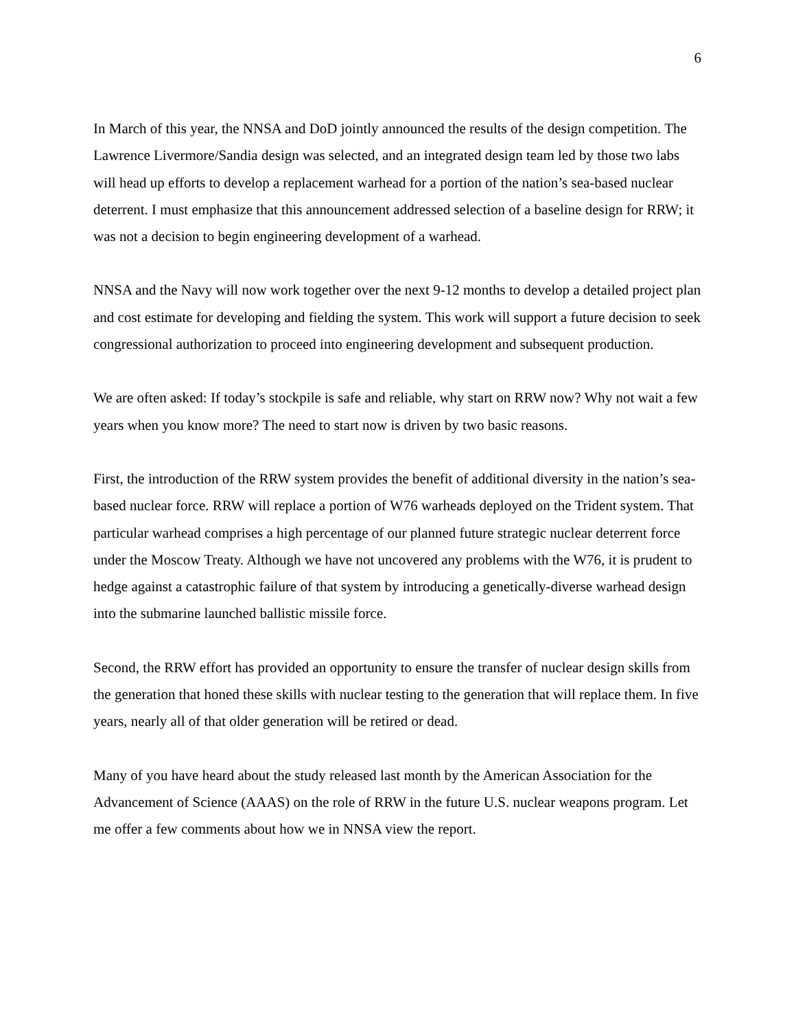6
In March of this year, the NNSA and DoD jointly announced the results of the design competition. The Lawrence Livermore/Sandia design was selected, and an integrated design team led by those two labs will head up efforts to develop a replacement warhead for a portion of the nation’s sea-based nuclear deterrent. I must emphasize that this announcement addressed selection of a baseline design for RRW; it was not a decision to begin engineering development of a warhead.
NNSA and the Navy will now work together over the next 9-12 months to develop a detailed project plan and cost estimate for developing and fielding the system. This work will support a future decision to seek congressional authorization to proceed into engineering development and subsequent production.
We are often asked: If today’s stockpile is safe and reliable, why start on RRW now? Why not wait a few years when you know more? The need to start now is driven by two basic reasons.
First, the introduction of the RRW system provides the benefit of additional diversity in the nation’s sea-based nuclear force. RRW will replace a portion of W76 warheads deployed on the Trident system. That particular warhead comprises a high percentage of our planned future strategic nuclear deterrent force under the Moscow Treaty. Although we have not uncovered any problems with the W76, it is prudent to hedge against a catastrophic failure of that system by introducing a genetically-diverse warhead design into the submarine launched ballistic missile force.
Second, the RRW effort has provided an opportunity to ensure the transfer of nuclear design skills from the generation that honed these skills with nuclear testing to the generation that will replace them. In five years, nearly all of that older generation will be retired or dead.
Many of you have heard about the study released last month by the American Association for the Advancement of Science (AAAS) on the role of RRW in the future U.S. nuclear weapons program. Let me offer a few comments about how we in NNSA view the report.